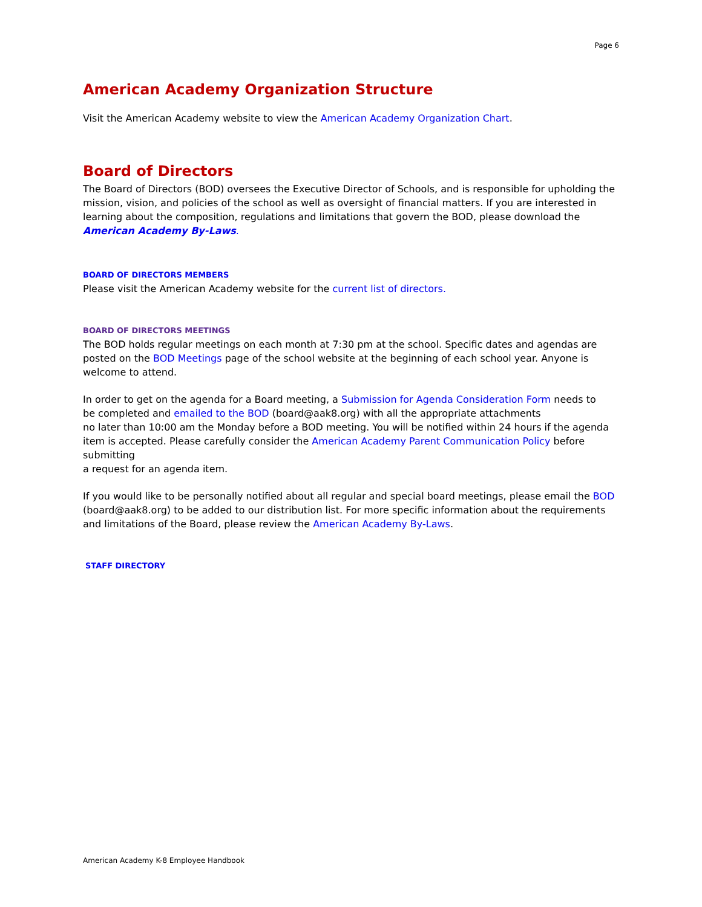Page 6
American Academy Organization Structure
Visit the American Academy website to view the American Academy Organization Chart.
Board of Directors
The Board of Directors (BOD) oversees the Executive Director of Schools, and is responsible for upholding the mission, vision, and policies of the school as well as oversight of financial matters. If you are interested in learning about the composition, regulations and limitations that govern the BOD, please download the American Academy By-Laws.
BOARD OF DIRECTORS MEMBERS
Please visit the American Academy website for the current list of directors.
BOARD OF DIRECTORS MEETINGS
The BOD holds regular meetings on each month at 7:30 pm at the school. Specific dates and agendas are posted on the BOD Meetings page of the school website at the beginning of each school year. Anyone is welcome to attend.
In order to get on the agenda for a Board meeting, a Submission for Agenda Consideration Form needs to
be completed and emailed to the BOD (board@aak8.org) with all the appropriate attachments
no later than 10:00 am the Monday before a BOD meeting. You will be notified within 24 hours if the agenda item is accepted. Please carefully consider the American Academy Parent Communication Policy before submitting
a request for an agenda item.
If you would like to be personally notified about all regular and special board meetings, please email the BOD (board@aak8.org) to be added to our distribution list. For more specific information about the requirements and limitations of the Board, please review the American Academy By-Laws.
STAFF DIRECTORY
American Academy K-8 Employee Handbook